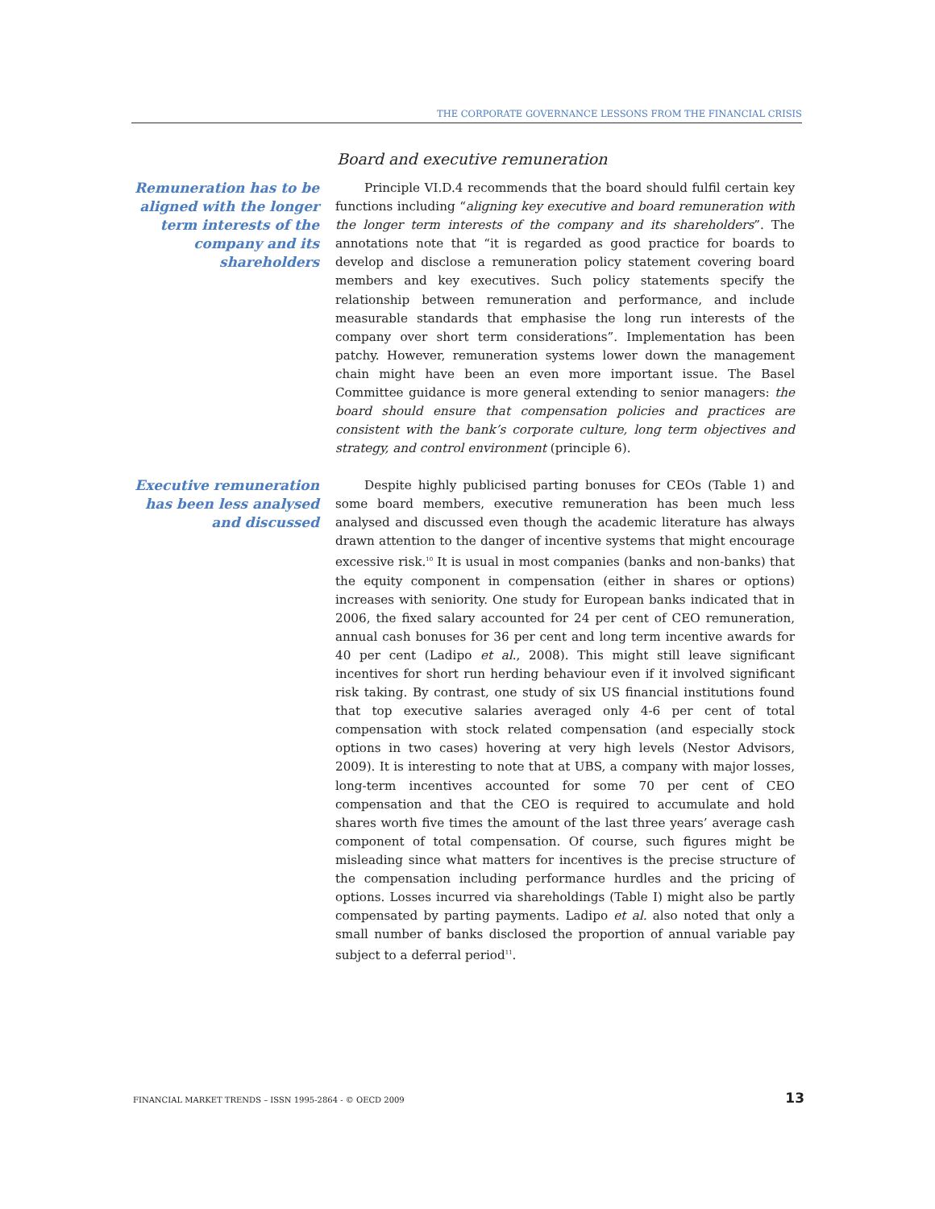THE CORPORATE GOVERNANCE LESSONS FROM THE FINANCIAL CRISIS
Board and executive remuneration
Remuneration has to be aligned with the longer term interests of the company and its shareholders
Principle VI.D.4 recommends that the board should fulfil certain key functions including “aligning key executive and board remuneration with the longer term interests of the company and its shareholders”. The annotations note that “it is regarded as good practice for boards to develop and disclose a remuneration policy statement covering board members and key executives. Such policy statements specify the relationship between remuneration and performance, and include measurable standards that emphasise the long run interests of the company over short term considerations”. Implementation has been patchy. However, remuneration systems lower down the management chain might have been an even more important issue. The Basel Committee guidance is more general extending to senior managers: the board should ensure that compensation policies and practices are consistent with the bank’s corporate culture, long term objectives and strategy, and control environment (principle 6).
Executive remuneration has been less analysed and discussed
Despite highly publicised parting bonuses for CEOs (Table 1) and some board members, executive remuneration has been much less analysed and discussed even though the academic literature has always drawn attention to the danger of incentive systems that might encourage excessive risk.<sup>10</sup> It is usual in most companies (banks and non-banks) that the equity component in compensation (either in shares or options) increases with seniority. One study for European banks indicated that in 2006, the fixed salary accounted for 24 per cent of CEO remuneration, annual cash bonuses for 36 per cent and long term incentive awards for 40 per cent (Ladipo et al., 2008). This might still leave significant incentives for short run herding behaviour even if it involved significant risk taking. By contrast, one study of six US financial institutions found that top executive salaries averaged only 4-6 per cent of total compensation with stock related compensation (and especially stock options in two cases) hovering at very high levels (Nestor Advisors, 2009). It is interesting to note that at UBS, a company with major losses, long-term incentives accounted for some 70 per cent of CEO compensation and that the CEO is required to accumulate and hold shares worth five times the amount of the last three years’ average cash component of total compensation. Of course, such figures might be misleading since what matters for incentives is the precise structure of the compensation including performance hurdles and the pricing of options. Losses incurred via shareholdings (Table I) might also be partly compensated by parting payments. Ladipo et al. also noted that only a small number of banks disclosed the proportion of annual variable pay subject to a deferral period<sup>11</sup>.
FINANCIAL MARKET TRENDS – ISSN 1995-2864 - © OECD 2009 13